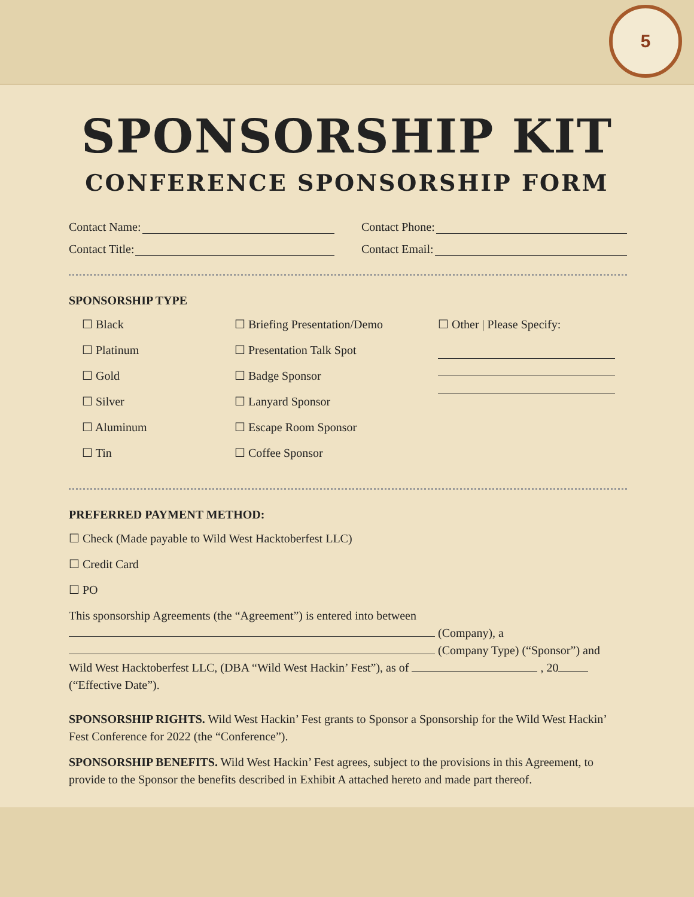5
SPONSORSHIP KIT
CONFERENCE SPONSORSHIP FORM
Contact Name: Contact Phone:
Contact Title: Contact Email:
SPONSORSHIP TYPE
☐ Black
☐ Platinum
☐ Gold
☐ Silver
☐ Aluminum
☐ Tin
☐ Briefing Presentation/Demo
☐ Presentation Talk Spot
☐ Badge Sponsor
☐ Lanyard Sponsor
☐ Escape Room Sponsor
☐ Coffee Sponsor
☐ Other | Please Specify:
PREFERRED PAYMENT METHOD:
☐ Check (Made payable to Wild West Hacktoberfest LLC)
☐ Credit Card
☐ PO
This sponsorship Agreements (the “Agreement”) is entered into between
(Company), a
(Company Type) (“Sponsor”) and
Wild West Hacktoberfest LLC, (DBA “Wild West Hackin’ Fest”), as of , 20
(“Effective Date”).
SPONSORSHIP RIGHTS. Wild West Hackin’ Fest grants to Sponsor a Sponsorship for the Wild West Hackin’ Fest Conference for 2022 (the “Conference”).
SPONSORSHIP BENEFITS. Wild West Hackin’ Fest agrees, subject to the provisions in this Agreement, to provide to the Sponsor the benefits described in Exhibit A attached hereto and made part thereof.